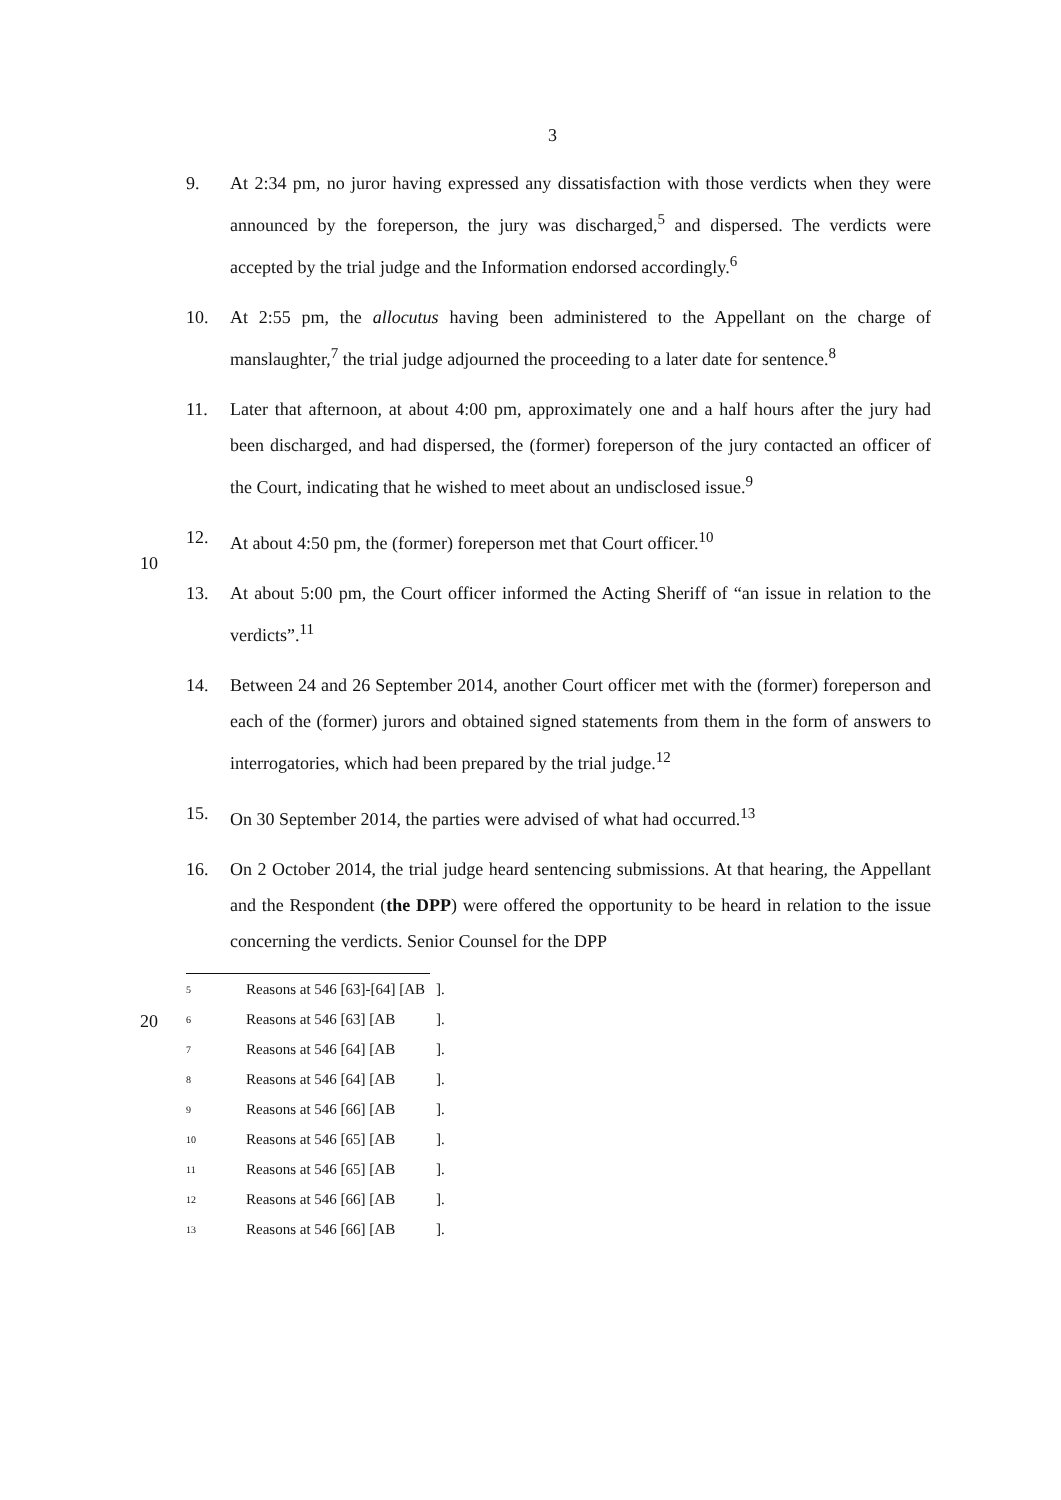3
9. At 2:34 pm, no juror having expressed any dissatisfaction with those verdicts when they were announced by the foreperson, the jury was discharged,<sup>5</sup> and dispersed. The verdicts were accepted by the trial judge and the Information endorsed accordingly.<sup>6</sup>
10. At 2:55 pm, the allocutus having been administered to the Appellant on the charge of manslaughter,<sup>7</sup> the trial judge adjourned the proceeding to a later date for sentence.<sup>8</sup>
11. Later that afternoon, at about 4:00 pm, approximately one and a half hours after the jury had been discharged, and had dispersed, the (former) foreperson of the jury contacted an officer of the Court, indicating that he wished to meet about an undisclosed issue.<sup>9</sup>
10
12. At about 4:50 pm, the (former) foreperson met that Court officer.<sup>10</sup>
13. At about 5:00 pm, the Court officer informed the Acting Sheriff of “an issue in relation to the verdicts”.<sup>11</sup>
14. Between 24 and 26 September 2014, another Court officer met with the (former) foreperson and each of the (former) jurors and obtained signed statements from them in the form of answers to interrogatories, which had been prepared by the trial judge.<sup>12</sup>
15. On 30 September 2014, the parties were advised of what had occurred.<sup>13</sup>
16. On 2 October 2014, the trial judge heard sentencing submissions. At that hearing,
20
the Appellant and the Respondent (the DPP) were offered the opportunity to be heard in relation to the issue concerning the verdicts. Senior Counsel for the DPP
<sup>5</sup> Reasons at 546 [63]-[64] [AB ].
<sup>6</sup> Reasons at 546 [63] [AB ].
<sup>7</sup> Reasons at 546 [64] [AB ].
<sup>8</sup> Reasons at 546 [64] [AB ].
<sup>9</sup> Reasons at 546 [66] [AB ].
<sup>10</sup> Reasons at 546 [65] [AB ].
<sup>11</sup> Reasons at 546 [65] [AB ].
<sup>12</sup> Reasons at 546 [66] [AB ].
<sup>13</sup> Reasons at 546 [66] [AB ].